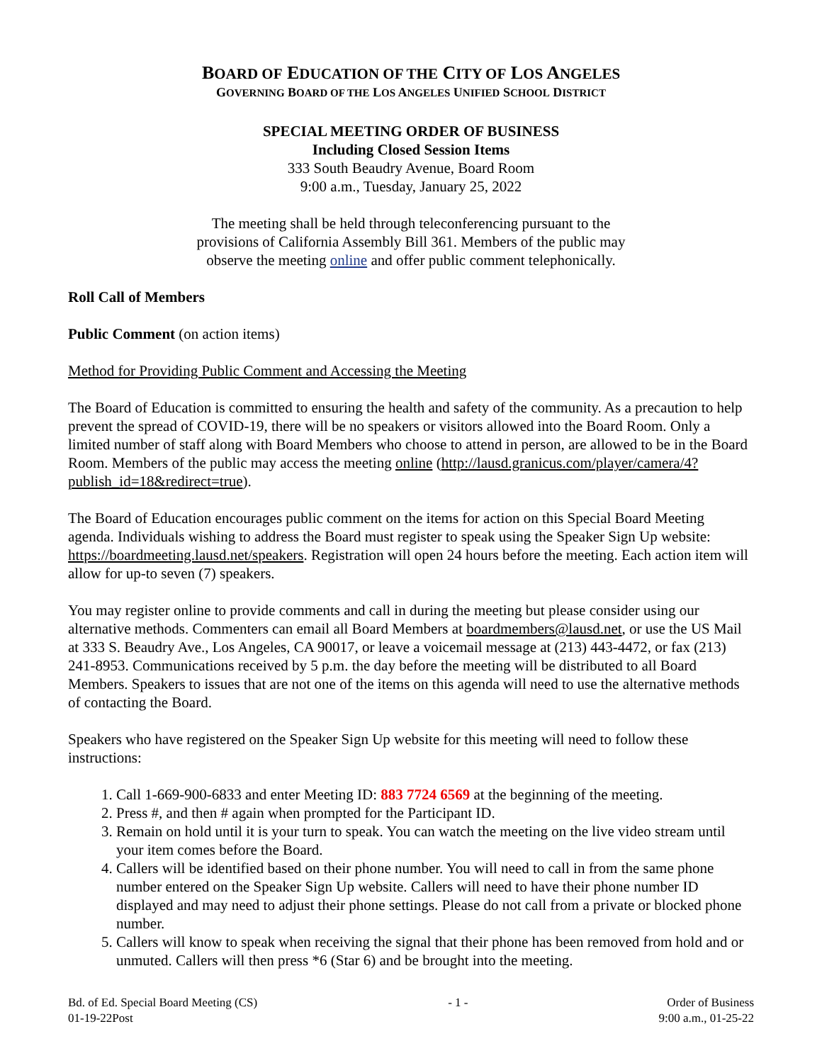BOARD OF EDUCATION OF THE CITY OF LOS ANGELES
GOVERNING BOARD OF THE LOS ANGELES UNIFIED SCHOOL DISTRICT
SPECIAL MEETING ORDER OF BUSINESS
Including Closed Session Items
333 South Beaudry Avenue, Board Room
9:00 a.m., Tuesday, January 25, 2022
The meeting shall be held through teleconferencing pursuant to the
provisions of California Assembly Bill 361. Members of the public may
observe the meeting online and offer public comment telephonically.
Roll Call of Members
Public Comment (on action items)
Method for Providing Public Comment and Accessing the Meeting
The Board of Education is committed to ensuring the health and safety of the community. As a precaution to help prevent the spread of COVID-19, there will be no speakers or visitors allowed into the Board Room. Only a limited number of staff along with Board Members who choose to attend in person, are allowed to be in the Board Room. Members of the public may access the meeting online (http://lausd.granicus.com/player/camera/4?publish_id=18&redirect=true).
The Board of Education encourages public comment on the items for action on this Special Board Meeting agenda. Individuals wishing to address the Board must register to speak using the Speaker Sign Up website: https://boardmeeting.lausd.net/speakers. Registration will open 24 hours before the meeting. Each action item will allow for up-to seven (7) speakers.
You may register online to provide comments and call in during the meeting but please consider using our alternative methods. Commenters can email all Board Members at boardmembers@lausd.net, or use the US Mail at 333 S. Beaudry Ave., Los Angeles, CA 90017, or leave a voicemail message at (213) 443-4472, or fax (213) 241-8953. Communications received by 5 p.m. the day before the meeting will be distributed to all Board Members. Speakers to issues that are not one of the items on this agenda will need to use the alternative methods of contacting the Board.
Speakers who have registered on the Speaker Sign Up website for this meeting will need to follow these instructions:
1. Call 1-669-900-6833 and enter Meeting ID: 883 7724 6569 at the beginning of the meeting.
2. Press #, and then # again when prompted for the Participant ID.
3. Remain on hold until it is your turn to speak. You can watch the meeting on the live video stream until your item comes before the Board.
4. Callers will be identified based on their phone number. You will need to call in from the same phone number entered on the Speaker Sign Up website. Callers will need to have their phone number ID displayed and may need to adjust their phone settings. Please do not call from a private or blocked phone number.
5. Callers will know to speak when receiving the signal that their phone has been removed from hold and or unmuted. Callers will then press *6 (Star 6) and be brought into the meeting.
Bd. of Ed. Special Board Meeting (CS)
01-19-22Post
- 1 - Order of Business
9:00 a.m., 01-25-22